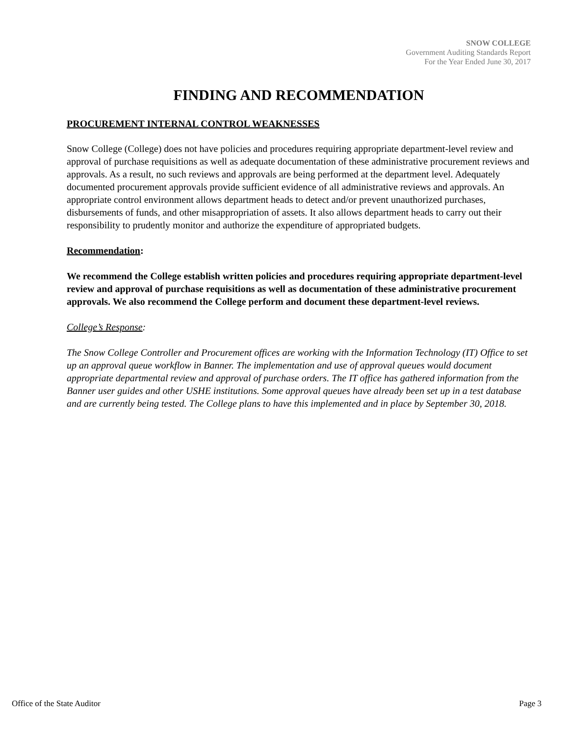SNOW COLLEGE
Government Auditing Standards Report
For the Year Ended June 30, 2017
FINDING AND RECOMMENDATION
PROCUREMENT INTERNAL CONTROL WEAKNESSES
Snow College (College) does not have policies and procedures requiring appropriate department-level review and approval of purchase requisitions as well as adequate documentation of these administrative procurement reviews and approvals. As a result, no such reviews and approvals are being performed at the department level. Adequately documented procurement approvals provide sufficient evidence of all administrative reviews and approvals. An appropriate control environment allows department heads to detect and/or prevent unauthorized purchases, disbursements of funds, and other misappropriation of assets. It also allows department heads to carry out their responsibility to prudently monitor and authorize the expenditure of appropriated budgets.
Recommendation:
We recommend the College establish written policies and procedures requiring appropriate department-level review and approval of purchase requisitions as well as documentation of these administrative procurement approvals. We also recommend the College perform and document these department-level reviews.
College’s Response:
The Snow College Controller and Procurement offices are working with the Information Technology (IT) Office to set up an approval queue workflow in Banner. The implementation and use of approval queues would document appropriate departmental review and approval of purchase orders. The IT office has gathered information from the Banner user guides and other USHE institutions. Some approval queues have already been set up in a test database and are currently being tested. The College plans to have this implemented and in place by September 30, 2018.
Office of the State Auditor Page 3